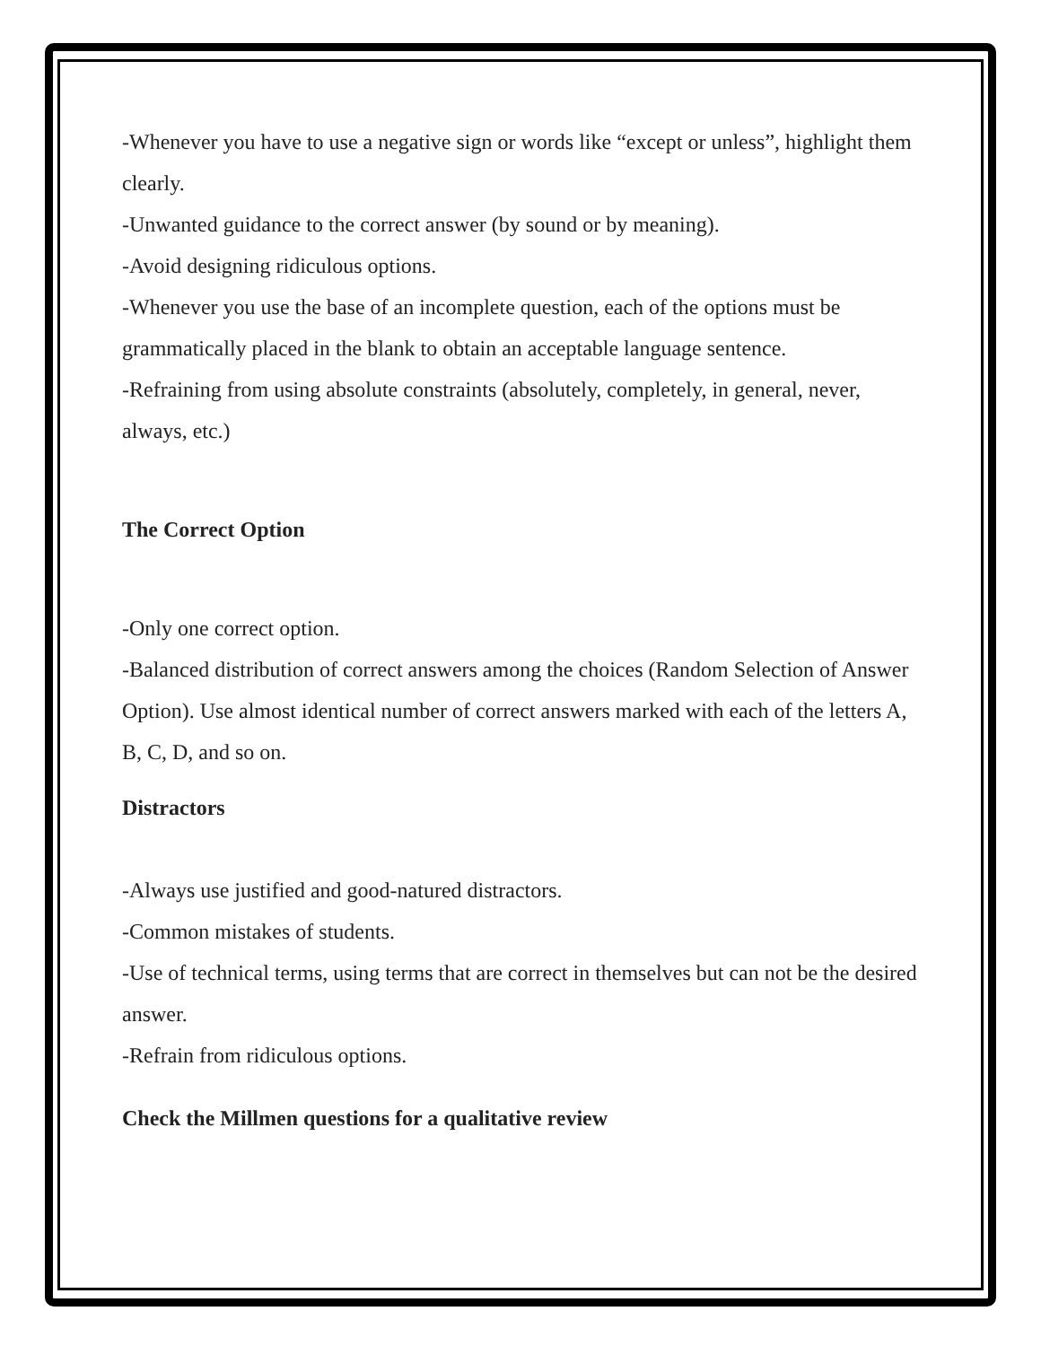-Whenever you have to use a negative sign or words like “except or unless”, highlight them clearly.
-Unwanted guidance to the correct answer (by sound or by meaning).
-Avoid designing ridiculous options.
-Whenever you use the base of an incomplete question, each of the options must be grammatically placed in the blank to obtain an acceptable language sentence.
-Refraining from using absolute constraints (absolutely, completely, in general, never, always, etc.)
The Correct Option
-Only one correct option.
-Balanced distribution of correct answers among the choices (Random Selection of Answer Option). Use almost identical number of correct answers marked with each of the letters A, B, C, D, and so on.
Distractors
-Always use justified and good-natured distractors.
-Common mistakes of students.
-Use of technical terms, using terms that are correct in themselves but can not be the desired answer.
-Refrain from ridiculous options.
Check the Millmen questions for a qualitative review